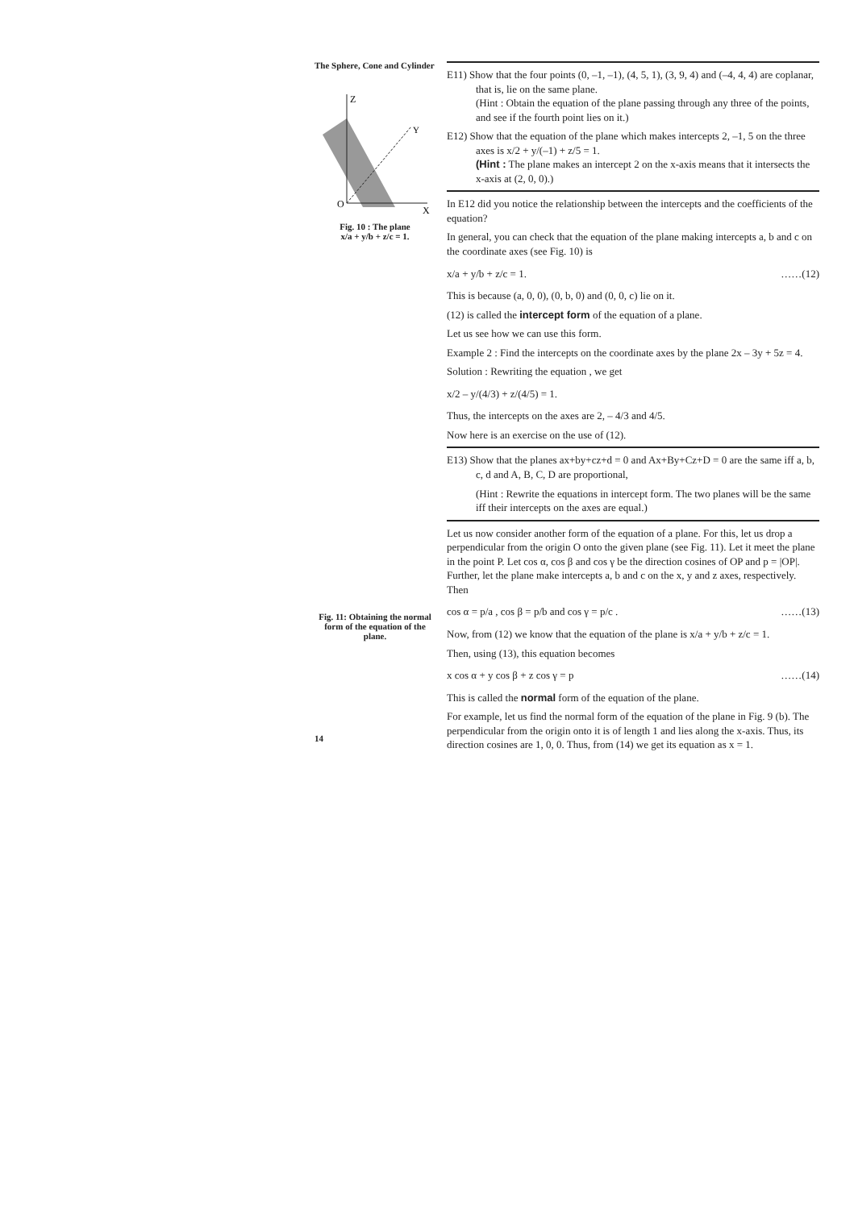The Sphere, Cone and Cylinder
Z
Y
X
O
Fig. 10 : The plane
x/a + y/b + z/c = 1.
Fig. 11: Obtaining the normal form of the equation of the plane.
14
E11) Show that the four points (0, –1, –1), (4, 5, 1), (3, 9, 4) and (–4, 4, 4) are coplanar, that is, lie on the same plane.
(Hint : Obtain the equation of the plane passing through any three of the points, and see if the fourth point lies on it.)
E12) Show that the equation of the plane which makes intercepts 2, –1, 5 on the three axes is x/2 + y/(–1) + z/5 = 1.
(Hint : The plane makes an intercept 2 on the x-axis means that it intersects the x-axis at (2, 0, 0).)
In E12 did you notice the relationship between the intercepts and the coefficients of the equation?
In general, you can check that the equation of the plane making intercepts a, b and c on the coordinate axes (see Fig. 10) is
x/a + y/b + z/c = 1. ……(12)
This is because (a, 0, 0), (0, b, 0) and (0, 0, c) lie on it.
(12) is called the intercept form of the equation of a plane.
Let us see how we can use this form.
Example 2 : Find the intercepts on the coordinate axes by the plane 2x – 3y + 5z = 4.
Solution : Rewriting the equation , we get
x/2 – y/(4/3) + z/(4/5) = 1.
Thus, the intercepts on the axes are 2, – 4/3 and 4/5.
Now here is an exercise on the use of (12).
E13) Show that the planes ax+by+cz+d = 0 and Ax+By+Cz+D = 0 are the same iff a, b, c, d and A, B, C, D are proportional,
(Hint : Rewrite the equations in intercept form. The two planes will be the same iff their intercepts on the axes are equal.)
Let us now consider another form of the equation of a plane. For this, let us drop a perpendicular from the origin O onto the given plane (see Fig. 11). Let it meet the plane in the point P. Let cos α, cos β and cos γ be the direction cosines of OP and p = |OP|. Further, let the plane make intercepts a, b and c on the x, y and z axes, respectively. Then
cos α = p/a , cos β = p/b and cos γ = p/c . ……(13)
Now, from (12) we know that the equation of the plane is x/a + y/b + z/c = 1.
Then, using (13), this equation becomes
x cos α + y cos β + z cos γ = p ……(14)
This is called the normal form of the equation of the plane.
For example, let us find the normal form of the equation of the plane in Fig. 9 (b). The perpendicular from the origin onto it is of length 1 and lies along the x-axis. Thus, its direction cosines are 1, 0, 0. Thus, from (14) we get its equation as x = 1.